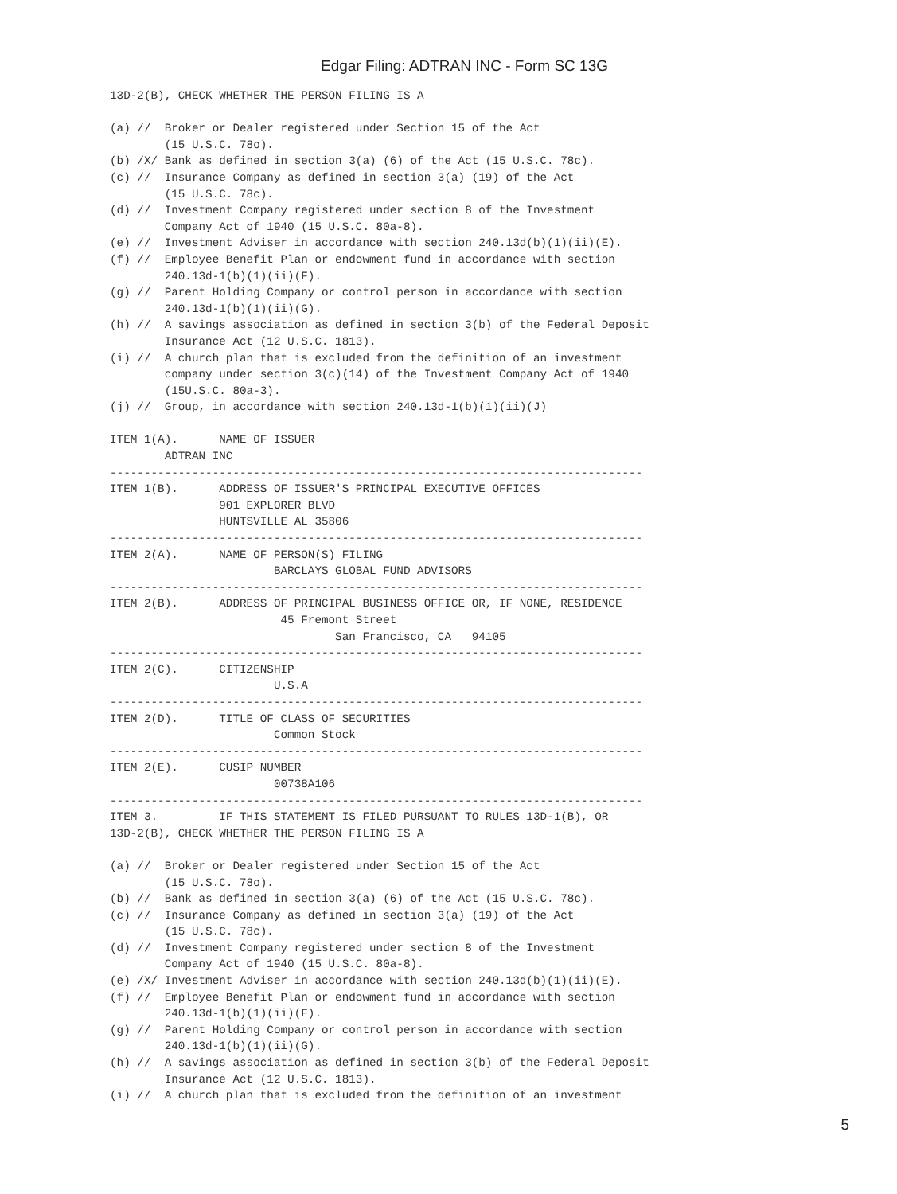Edgar Filing: ADTRAN INC - Form SC 13G
13D-2(B), CHECK WHETHER THE PERSON FILING IS A

(a) //  Broker or Dealer registered under Section 15 of the Act
        (15 U.S.C. 78o).
(b) /X/ Bank as defined in section 3(a) (6) of the Act (15 U.S.C. 78c).
(c) //  Insurance Company as defined in section 3(a) (19) of the Act
        (15 U.S.C. 78c).
(d) //  Investment Company registered under section 8 of the Investment
        Company Act of 1940 (15 U.S.C. 80a-8).
(e) //  Investment Adviser in accordance with section 240.13d(b)(1)(ii)(E).
(f) //  Employee Benefit Plan or endowment fund in accordance with section
        240.13d-1(b)(1)(ii)(F).
(g) //  Parent Holding Company or control person in accordance with section
        240.13d-1(b)(1)(ii)(G).
(h) //  A savings association as defined in section 3(b) of the Federal Deposit
        Insurance Act (12 U.S.C. 1813).
(i) //  A church plan that is excluded from the definition of an investment
        company under section 3(c)(14) of the Investment Company Act of 1940
        (15U.S.C. 80a-3).
(j) //  Group, in accordance with section 240.13d-1(b)(1)(ii)(J)

ITEM 1(A).      NAME OF ISSUER
        ADTRAN INC
------------------------------------------------------------------------------
ITEM 1(B).      ADDRESS OF ISSUER'S PRINCIPAL EXECUTIVE OFFICES
                901 EXPLORER BLVD
                HUNTSVILLE AL 35806
------------------------------------------------------------------------------
ITEM 2(A).      NAME OF PERSON(S) FILING
                        BARCLAYS GLOBAL FUND ADVISORS
------------------------------------------------------------------------------
ITEM 2(B).      ADDRESS OF PRINCIPAL BUSINESS OFFICE OR, IF NONE, RESIDENCE
                         45 Fremont Street
                                 San Francisco, CA   94105
------------------------------------------------------------------------------
ITEM 2(C).      CITIZENSHIP
                        U.S.A
------------------------------------------------------------------------------
ITEM 2(D).      TITLE OF CLASS OF SECURITIES
                        Common Stock
------------------------------------------------------------------------------
ITEM 2(E).      CUSIP NUMBER
                        00738A106
------------------------------------------------------------------------------
ITEM 3.         IF THIS STATEMENT IS FILED PURSUANT TO RULES 13D-1(B), OR
13D-2(B), CHECK WHETHER THE PERSON FILING IS A

(a) //  Broker or Dealer registered under Section 15 of the Act
        (15 U.S.C. 78o).
(b) //  Bank as defined in section 3(a) (6) of the Act (15 U.S.C. 78c).
(c) //  Insurance Company as defined in section 3(a) (19) of the Act
        (15 U.S.C. 78c).
(d) //  Investment Company registered under section 8 of the Investment
        Company Act of 1940 (15 U.S.C. 80a-8).
(e) /X/ Investment Adviser in accordance with section 240.13d(b)(1)(ii)(E).
(f) //  Employee Benefit Plan or endowment fund in accordance with section
        240.13d-1(b)(1)(ii)(F).
(g) //  Parent Holding Company or control person in accordance with section
        240.13d-1(b)(1)(ii)(G).
(h) //  A savings association as defined in section 3(b) of the Federal Deposit
        Insurance Act (12 U.S.C. 1813).
(i) //  A church plan that is excluded from the definition of an investment
5